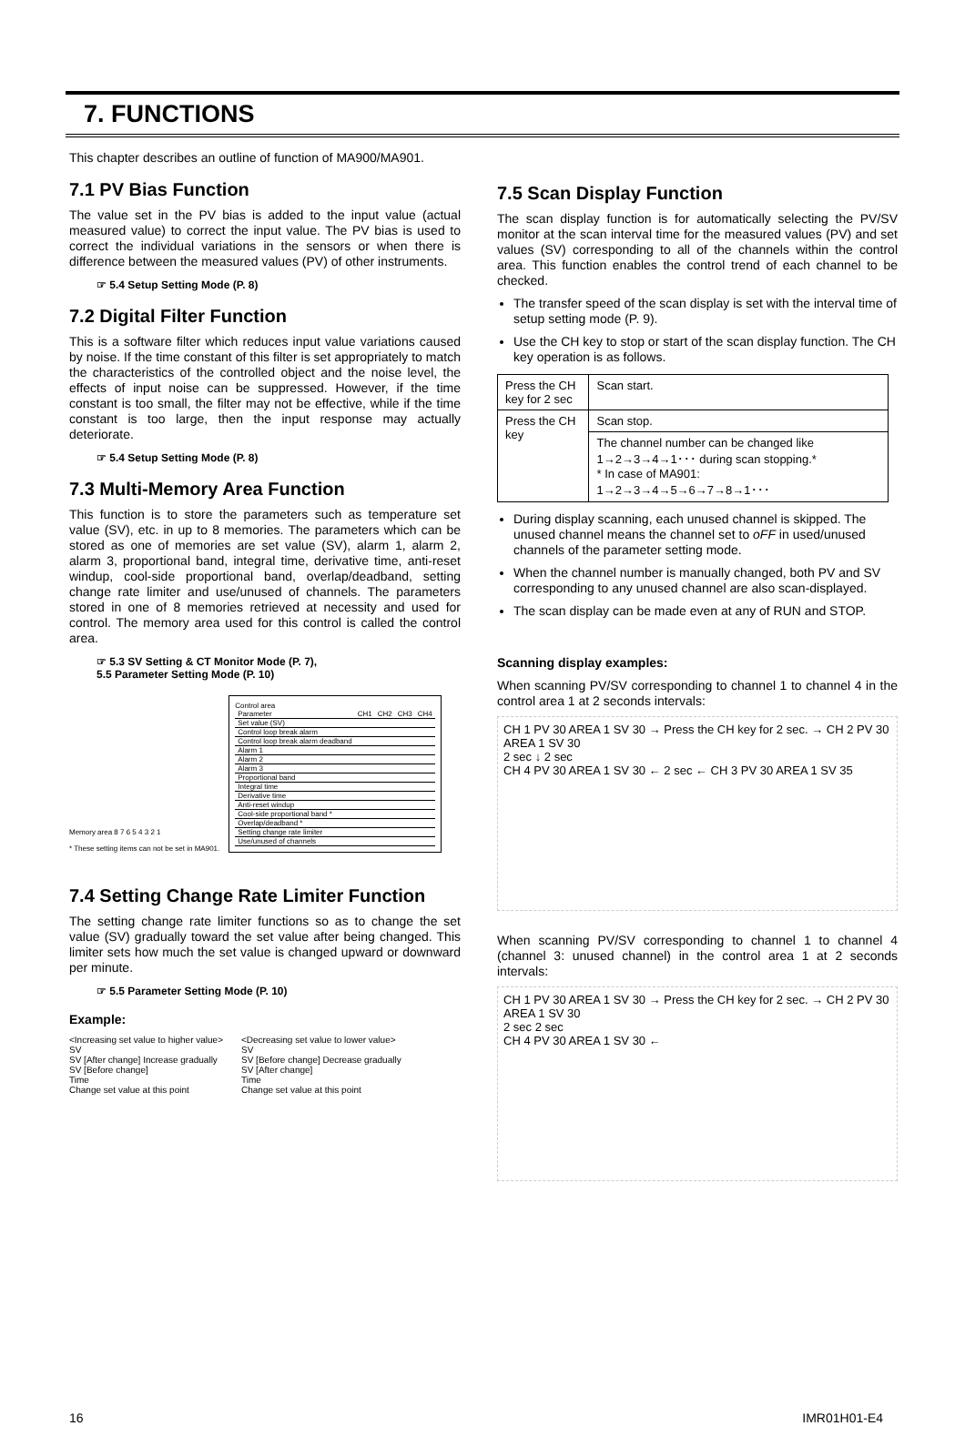7. FUNCTIONS
This chapter describes an outline of function of MA900/MA901.
7.1 PV Bias Function
The value set in the PV bias is added to the input value (actual measured value) to correct the input value. The PV bias is used to correct the individual variations in the sensors or when there is difference between the measured values (PV) of other instruments.
☞ 5.4 Setup Setting Mode (P. 8)
7.2 Digital Filter Function
This is a software filter which reduces input value variations caused by noise. If the time constant of this filter is set appropriately to match the characteristics of the controlled object and the noise level, the effects of input noise can be suppressed. However, if the time constant is too small, the filter may not be effective, while if the time constant is too large, then the input response may actually deteriorate.
☞ 5.4 Setup Setting Mode (P. 8)
7.3 Multi-Memory Area Function
This function is to store the parameters such as temperature set value (SV), etc. in up to 8 memories. The parameters which can be stored as one of memories are set value (SV), alarm 1, alarm 2, alarm 3, proportional band, integral time, derivative time, anti-reset windup, cool-side proportional band, overlap/deadband, setting change rate limiter and use/unused of channels. The parameters stored in one of 8 memories retrieved at necessity and used for control. The memory area used for this control is called the control area.
☞ 5.3 SV Setting & CT Monitor Mode (P. 7),
5.5 Parameter Setting Mode (P. 10)
Memory area 8 7 6 5 4 3 2 1
* These setting items can not be set in MA901.
Control area
| Parameter | CH1 | CH2 | CH3 | CH4 |
| Set value (SV) | | | | |
| Control loop break alarm | | | | |
| Control loop break alarm deadband | | | | |
| Alarm 1 | | | | |
| Alarm 2 | | | | |
| Alarm 3 | | | | |
| Proportional band | | | | |
| Integral time | | | | |
| Derivative time | | | | |
| Anti-reset windup | | | | |
| Cool-side proportional band * | | | | |
| Overlap/deadband * | | | | |
| Setting change rate limiter | | | | |
| Use/unused of channels | | | | |
7.4 Setting Change Rate Limiter Function
The setting change rate limiter functions so as to change the set value (SV) gradually toward the set value after being changed. This limiter sets how much the set value is changed upward or downward per minute.
☞ 5.5 Parameter Setting Mode (P. 10)
Example:
<Increasing set value to higher value>
SV
SV [After change] Increase gradually
SV [Before change]
Time
Change set value at this point
<Decreasing set value to lower value>
SV
SV [Before change] Decrease gradually
SV [After change]
Time
Change set value at this point
7.5 Scan Display Function
The scan display function is for automatically selecting the PV/SV monitor at the scan interval time for the measured values (PV) and set values (SV) corresponding to all of the channels within the control area. This function enables the control trend of each channel to be checked.
The transfer speed of the scan display is set with the interval time of setup setting mode (P. 9).
Use the CH key to stop or start of the scan display function. The CH key operation is as follows.
| Press the CH key for 2 sec | Scan start. |
| Press the CH key | Scan stop. |
| | The channel number can be changed like 1→2→3→4→1･･･ during scan stopping.* * In case of MA901: 1→2→3→4→5→6→7→8→1･･･ |
During display scanning, each unused channel is skipped. The unused channel means the channel set to oFF in used/unused channels of the parameter setting mode.
When the channel number is manually changed, both PV and SV corresponding to any unused channel are also scan-displayed.
The scan display can be made even at any of RUN and STOP.
Scanning display examples:
When scanning PV/SV corresponding to channel 1 to channel 4 in the control area 1 at 2 seconds intervals:
CH 1 PV 30 AREA 1 SV 30 → Press the CH key for 2 sec. → CH 2 PV 30 AREA 1 SV 30
2 sec ↓ 2 sec
CH 4 PV 30 AREA 1 SV 30 ← 2 sec ← CH 3 PV 30 AREA 1 SV 35
When scanning PV/SV corresponding to channel 1 to channel 4 (channel 3: unused channel) in the control area 1 at 2 seconds intervals:
CH 1 PV 30 AREA 1 SV 30 → Press the CH key for 2 sec. → CH 2 PV 30 AREA 1 SV 30
2 sec 2 sec
CH 4 PV 30 AREA 1 SV 30 ←
16 IMR01H01-E4